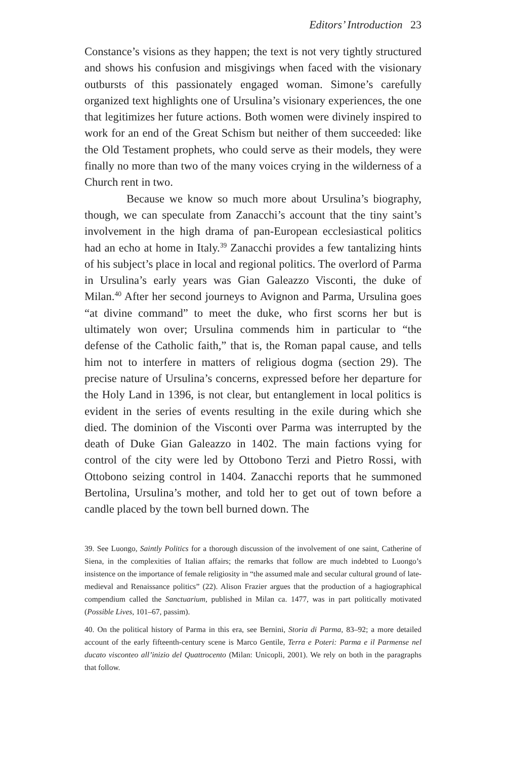Editors’ Introduction 23
Constance’s visions as they happen; the text is not very tightly structured and shows his confusion and misgivings when faced with the visionary outbursts of this passionately engaged woman. Simone’s carefully organized text highlights one of Ursulina’s visionary experiences, the one that legitimizes her future actions. Both women were divinely inspired to work for an end of the Great Schism but neither of them succeeded: like the Old Testament prophets, who could serve as their models, they were finally no more than two of the many voices crying in the wilderness of a Church rent in two.
Because we know so much more about Ursulina’s biography, though, we can speculate from Zanacchi’s account that the tiny saint’s involvement in the high drama of pan-European ecclesiastical politics had an echo at home in Italy.<sup>39</sup> Zanacchi provides a few tantalizing hints of his subject’s place in local and regional politics. The overlord of Parma in Ursulina’s early years was Gian Galeazzo Visconti, the duke of Milan.<sup>40</sup> After her second journeys to Avignon and Parma, Ursulina goes “at divine command” to meet the duke, who first scorns her but is ultimately won over; Ursulina commends him in particular to “the defense of the Catholic faith,” that is, the Roman papal cause, and tells him not to interfere in matters of religious dogma (section 29). The precise nature of Ursulina’s concerns, expressed before her departure for the Holy Land in 1396, is not clear, but entanglement in local politics is evident in the series of events resulting in the exile during which she died. The dominion of the Visconti over Parma was interrupted by the death of Duke Gian Galeazzo in 1402. The main factions vying for control of the city were led by Ottobono Terzi and Pietro Rossi, with Ottobono seizing control in 1404. Zanacchi reports that he summoned Bertolina, Ursulina’s mother, and told her to get out of town before a candle placed by the town bell burned down. The
39. See Luongo, Saintly Politics for a thorough discussion of the involvement of one saint, Catherine of Siena, in the complexities of Italian affairs; the remarks that follow are much indebted to Luongo’s insistence on the importance of female religiosity in “the assumed male and secular cultural ground of late-medieval and Renaissance politics” (22). Alison Frazier argues that the production of a hagiographical compendium called the Sanctuarium, published in Milan ca. 1477, was in part politically motivated (Possible Lives, 101–67, passim).
40. On the political history of Parma in this era, see Bernini, Storia di Parma, 83–92; a more detailed account of the early fifteenth-century scene is Marco Gentile, Terra e Poteri: Parma e il Parmense nel ducato visconteo all’inizio del Quattrocento (Milan: Unicopli, 2001). We rely on both in the paragraphs that follow.